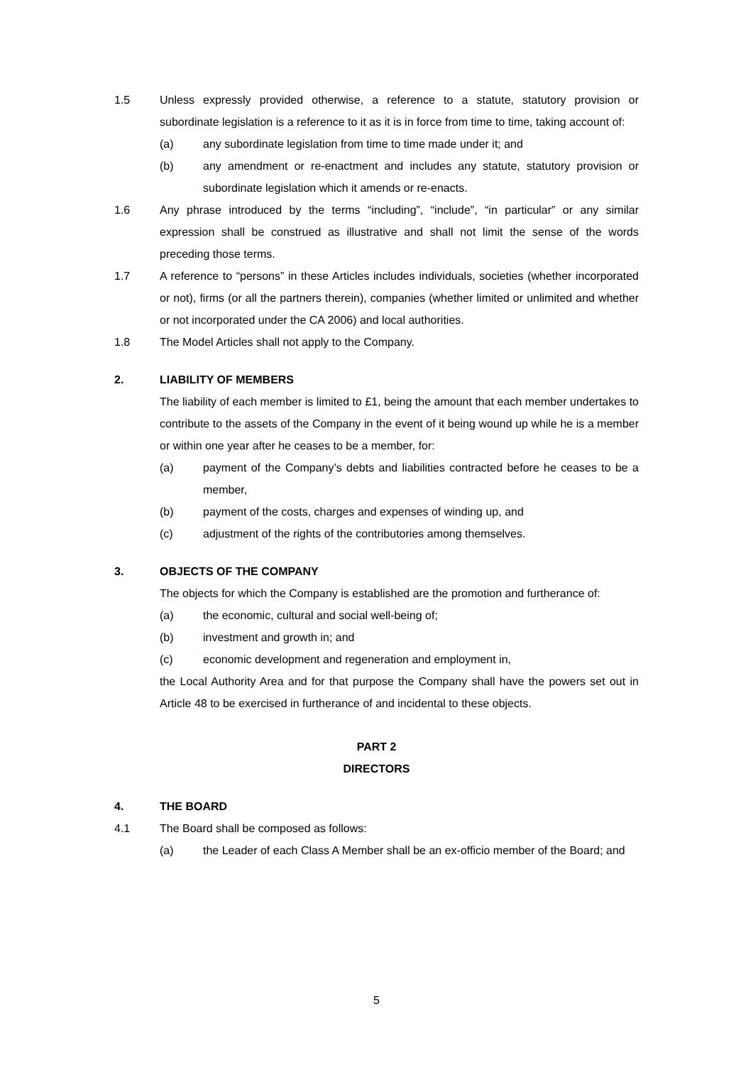1.5 Unless expressly provided otherwise, a reference to a statute, statutory provision or subordinate legislation is a reference to it as it is in force from time to time, taking account of:
(a) any subordinate legislation from time to time made under it; and
(b) any amendment or re-enactment and includes any statute, statutory provision or subordinate legislation which it amends or re-enacts.
1.6 Any phrase introduced by the terms “including”, “include”, “in particular” or any similar expression shall be construed as illustrative and shall not limit the sense of the words preceding those terms.
1.7 A reference to “persons” in these Articles includes individuals, societies (whether incorporated or not), firms (or all the partners therein), companies (whether limited or unlimited and whether or not incorporated under the CA 2006) and local authorities.
1.8 The Model Articles shall not apply to the Company.
2. LIABILITY OF MEMBERS
The liability of each member is limited to £1, being the amount that each member undertakes to contribute to the assets of the Company in the event of it being wound up while he is a member or within one year after he ceases to be a member, for:
(a) payment of the Company’s debts and liabilities contracted before he ceases to be a member,
(b) payment of the costs, charges and expenses of winding up, and
(c) adjustment of the rights of the contributories among themselves.
3. OBJECTS OF THE COMPANY
The objects for which the Company is established are the promotion and furtherance of:
(a) the economic, cultural and social well-being of;
(b) investment and growth in; and
(c) economic development and regeneration and employment in,
the Local Authority Area and for that purpose the Company shall have the powers set out in Article 48 to be exercised in furtherance of and incidental to these objects.
PART 2
DIRECTORS
4. THE BOARD
4.1 The Board shall be composed as follows:
(a) the Leader of each Class A Member shall be an ex-officio member of the Board; and
5